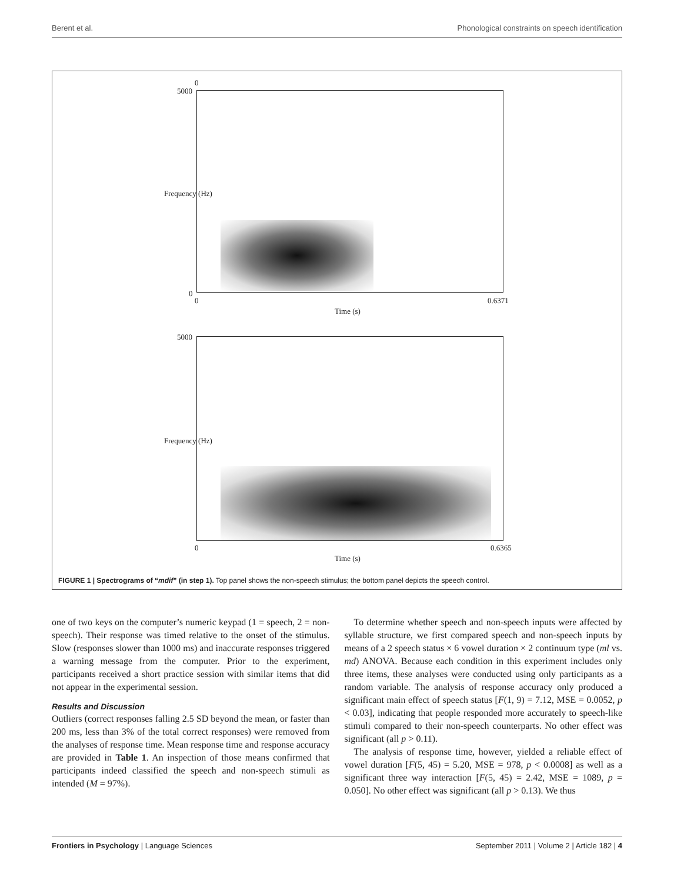Berent et al. Phonological constraints on speech identification
0
5000
0
0 0.6371
Time (s)
5000
0 0.6365
Time (s)
Frequency (Hz)
Frequency (Hz)
FIGURE 1 | Spectrograms of “mdif” (in step 1). Top panel shows the non-speech stimulus; the bottom panel depicts the speech control.
one of two keys on the computer’s numeric keypad (1 = speech, 2 = non-speech). Their response was timed relative to the onset of the stimulus. Slow (responses slower than 1000 ms) and inaccurate responses triggered a warning message from the computer. Prior to the experiment, participants received a short practice session with similar items that did not appear in the experimental session.
Results and Discussion
Outliers (correct responses falling 2.5 SD beyond the mean, or faster than 200 ms, less than 3% of the total correct responses) were removed from the analyses of response time. Mean response time and response accuracy are provided in Table 1. An inspection of those means confirmed that participants indeed classified the speech and non-speech stimuli as intended (M = 97%).
 To determine whether speech and non-speech inputs were affected by syllable structure, we first compared speech and non-speech inputs by means of a 2 speech status × 6 vowel duration × 2 continuum type (ml vs. md) ANOVA. Because each condition in this experiment includes only three items, these analyses were conducted using only participants as a random variable. The analysis of response accuracy only produced a significant main effect of speech status [F(1, 9) = 7.12, MSE = 0.0052, p < 0.03], indicating that people responded more accurately to speech-like stimuli compared to their non-speech counterparts. No other effect was significant (all p > 0.11).
 The analysis of response time, however, yielded a reliable effect of vowel duration [F(5, 45) = 5.20, MSE = 978, p < 0.0008] as well as a significant three way interaction [F(5, 45) = 2.42, MSE = 1089, p = 0.050]. No other effect was significant (all p > 0.13). We thus
Frontiers in Psychology | Language Sciences September 2011 | Volume 2 | Article 182 | 4